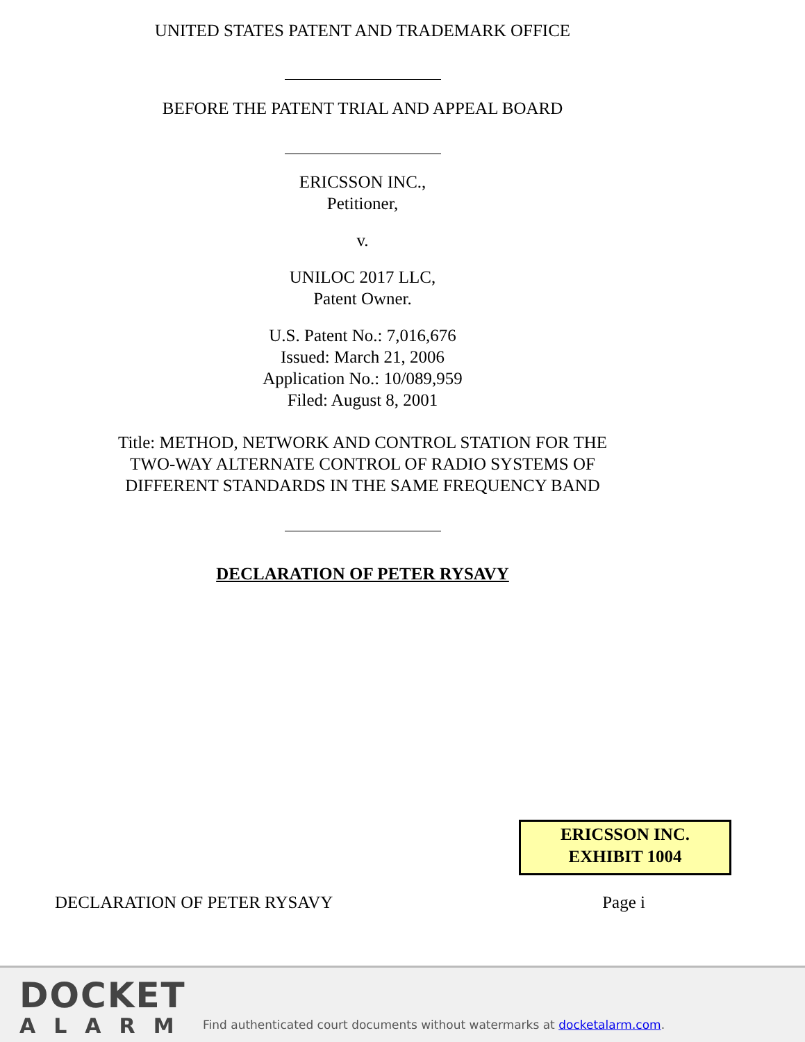UNITED STATES PATENT AND TRADEMARK OFFICE
BEFORE THE PATENT TRIAL AND APPEAL BOARD
ERICSSON INC.,
Petitioner,
v.
UNILOC 2017 LLC,
Patent Owner.
U.S. Patent No.: 7,016,676
Issued: March 21, 2006
Application No.: 10/089,959
Filed: August 8, 2001
Title: METHOD, NETWORK AND CONTROL STATION FOR THE
TWO-WAY ALTERNATE CONTROL OF RADIO SYSTEMS OF
DIFFERENT STANDARDS IN THE SAME FREQUENCY BAND
DECLARATION OF PETER RYSAVY
ERICSSON INC.
EXHIBIT 1004
DECLARATION OF PETER RYSAVY Page i
DOCKET
ALARM
Find authenticated court documents without watermarks at docketalarm.com.